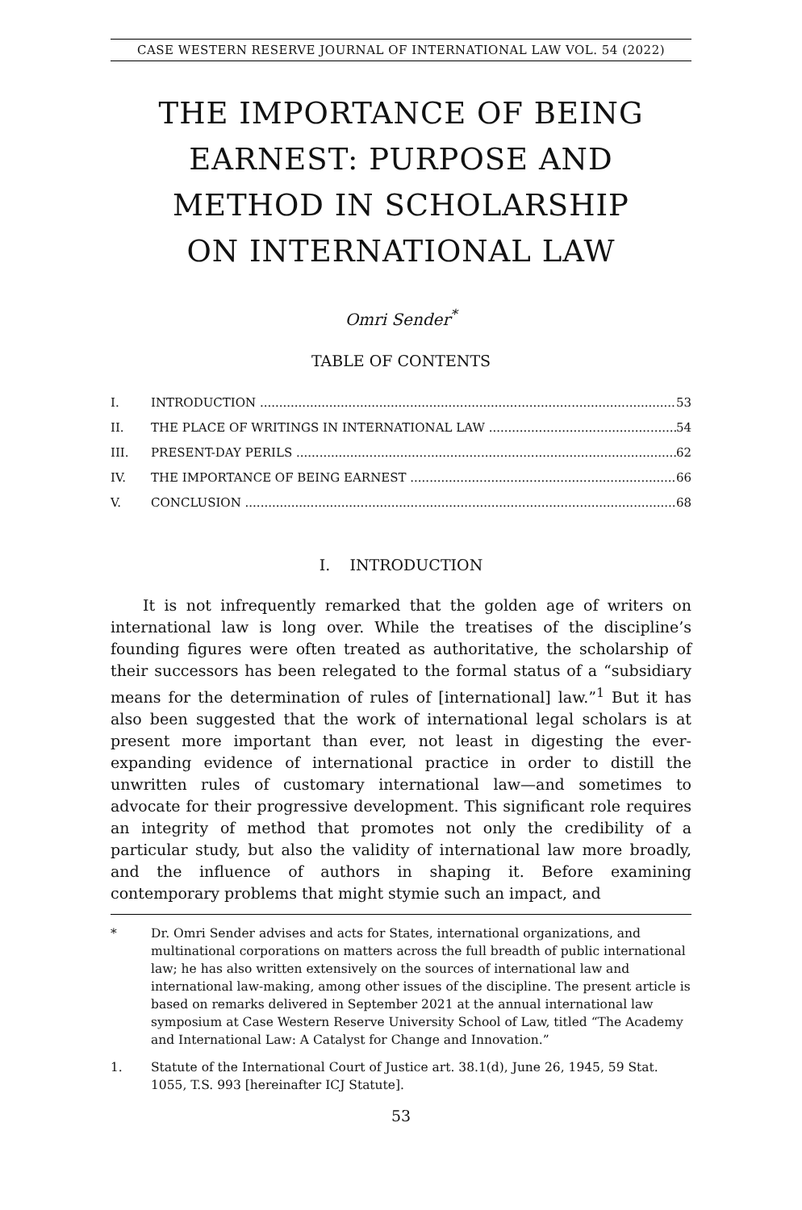CASE WESTERN RESERVE JOURNAL OF INTERNATIONAL LAW VOL. 54 (2022)
THE IMPORTANCE OF BEING EARNEST: PURPOSE AND METHOD IN SCHOLARSHIP ON INTERNATIONAL LAW
Omri Sender<sup>*</sup>
TABLE OF CONTENTS
I. INTRODUCTION 53
II. THE PLACE OF WRITINGS IN INTERNATIONAL LAW 54
III. PRESENT-DAY PERILS 62
IV. THE IMPORTANCE OF BEING EARNEST 66
V. CONCLUSION 68
I. INTRODUCTION
It is not infrequently remarked that the golden age of writers on international law is long over. While the treatises of the discipline’s founding figures were often treated as authoritative, the scholarship of their successors has been relegated to the formal status of a “subsidiary means for the determination of rules of [international] law.”<sup>1</sup> But it has also been suggested that the work of international legal scholars is at present more important than ever, not least in digesting the ever-expanding evidence of international practice in order to distill the unwritten rules of customary international law—and sometimes to advocate for their progressive development. This significant role requires an integrity of method that promotes not only the credibility of a particular study, but also the validity of international law more broadly, and the influence of authors in shaping it. Before examining contemporary problems that might stymie such an impact, and
* Dr. Omri Sender advises and acts for States, international organizations, and multinational corporations on matters across the full breadth of public international law; he has also written extensively on the sources of international law and international law-making, among other issues of the discipline. The present article is based on remarks delivered in September 2021 at the annual international law symposium at Case Western Reserve University School of Law, titled “The Academy and International Law: A Catalyst for Change and Innovation.”
1. Statute of the International Court of Justice art. 38.1(d), June 26, 1945, 59 Stat. 1055, T.S. 993 [hereinafter ICJ Statute].
53